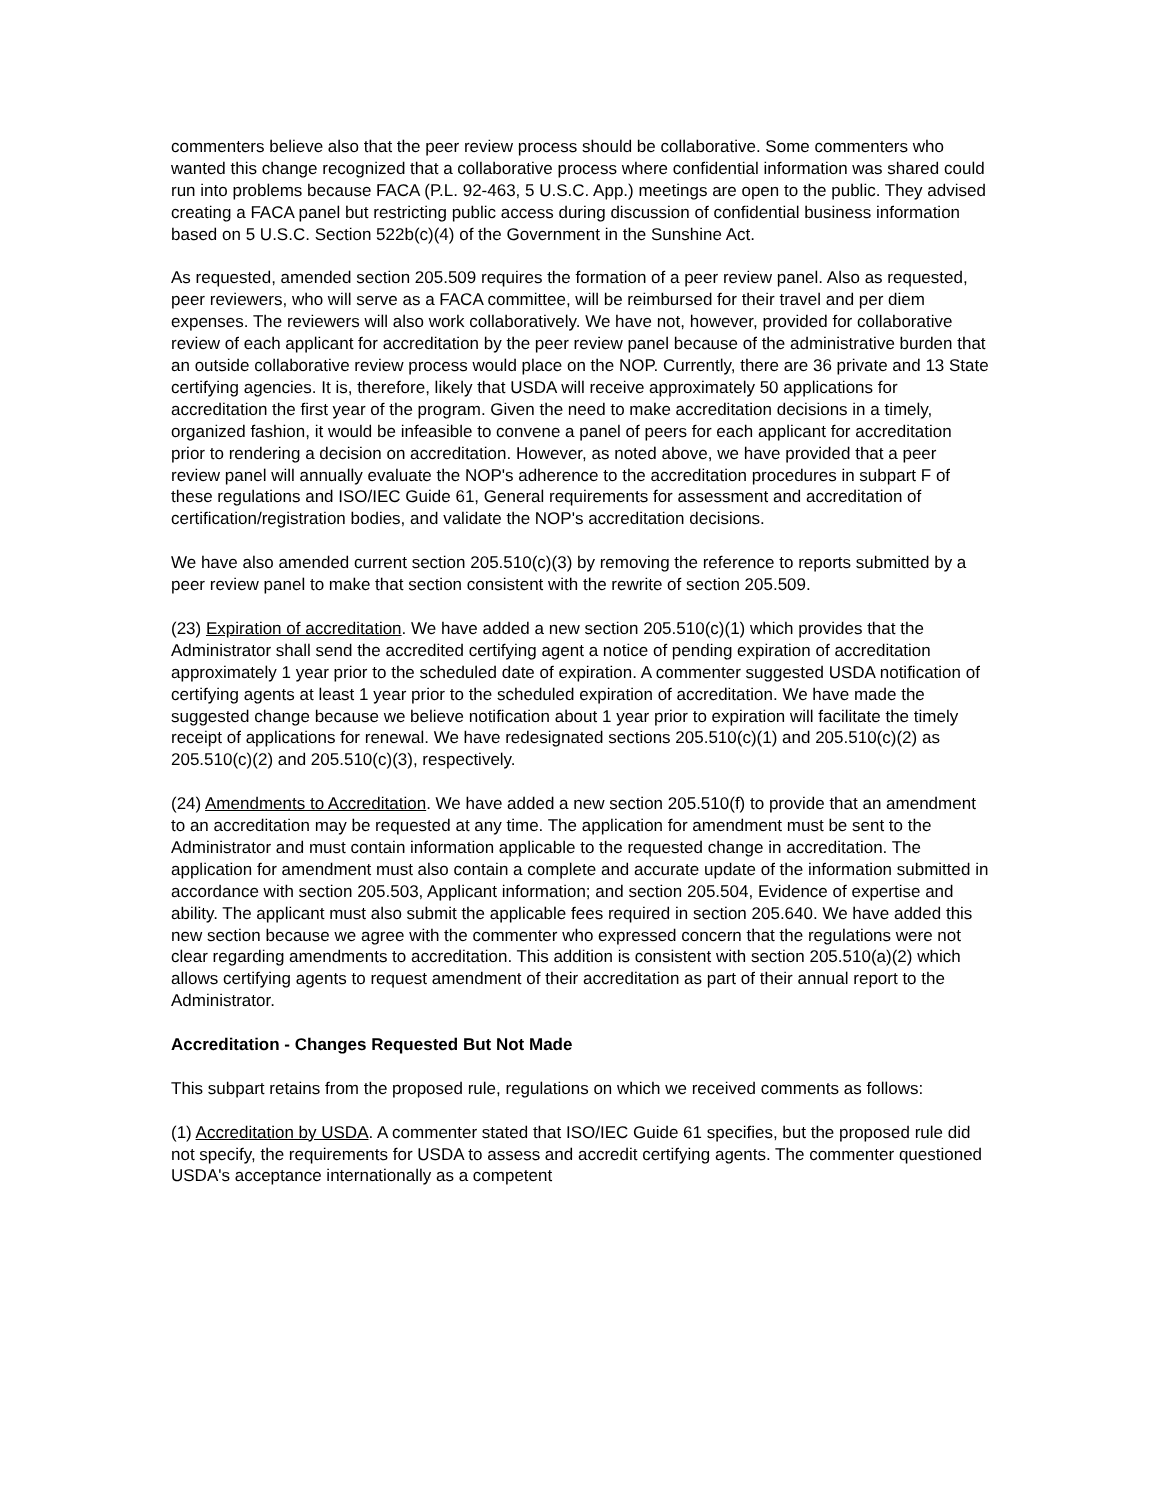commenters believe also that the peer review process should be collaborative. Some commenters who wanted this change recognized that a collaborative process where confidential information was shared could run into problems because FACA (P.L. 92-463, 5 U.S.C. App.) meetings are open to the public. They advised creating a FACA panel but restricting public access during discussion of confidential business information based on 5 U.S.C. Section 522b(c)(4) of the Government in the Sunshine Act.
As requested, amended section 205.509 requires the formation of a peer review panel. Also as requested, peer reviewers, who will serve as a FACA committee, will be reimbursed for their travel and per diem expenses. The reviewers will also work collaboratively. We have not, however, provided for collaborative review of each applicant for accreditation by the peer review panel because of the administrative burden that an outside collaborative review process would place on the NOP. Currently, there are 36 private and 13 State certifying agencies. It is, therefore, likely that USDA will receive approximately 50 applications for accreditation the first year of the program. Given the need to make accreditation decisions in a timely, organized fashion, it would be infeasible to convene a panel of peers for each applicant for accreditation prior to rendering a decision on accreditation. However, as noted above, we have provided that a peer review panel will annually evaluate the NOP's adherence to the accreditation procedures in subpart F of these regulations and ISO/IEC Guide 61, General requirements for assessment and accreditation of certification/registration bodies, and validate the NOP's accreditation decisions.
We have also amended current section 205.510(c)(3) by removing the reference to reports submitted by a peer review panel to make that section consistent with the rewrite of section 205.509.
(23) Expiration of accreditation. We have added a new section 205.510(c)(1) which provides that the Administrator shall send the accredited certifying agent a notice of pending expiration of accreditation approximately 1 year prior to the scheduled date of expiration. A commenter suggested USDA notification of certifying agents at least 1 year prior to the scheduled expiration of accreditation. We have made the suggested change because we believe notification about 1 year prior to expiration will facilitate the timely receipt of applications for renewal. We have redesignated sections 205.510(c)(1) and 205.510(c)(2) as 205.510(c)(2) and 205.510(c)(3), respectively.
(24) Amendments to Accreditation. We have added a new section 205.510(f) to provide that an amendment to an accreditation may be requested at any time. The application for amendment must be sent to the Administrator and must contain information applicable to the requested change in accreditation. The application for amendment must also contain a complete and accurate update of the information submitted in accordance with section 205.503, Applicant information; and section 205.504, Evidence of expertise and ability. The applicant must also submit the applicable fees required in section 205.640. We have added this new section because we agree with the commenter who expressed concern that the regulations were not clear regarding amendments to accreditation. This addition is consistent with section 205.510(a)(2) which allows certifying agents to request amendment of their accreditation as part of their annual report to the Administrator.
Accreditation - Changes Requested But Not Made
This subpart retains from the proposed rule, regulations on which we received comments as follows:
(1) Accreditation by USDA. A commenter stated that ISO/IEC Guide 61 specifies, but the proposed rule did not specify, the requirements for USDA to assess and accredit certifying agents. The commenter questioned USDA's acceptance internationally as a competent